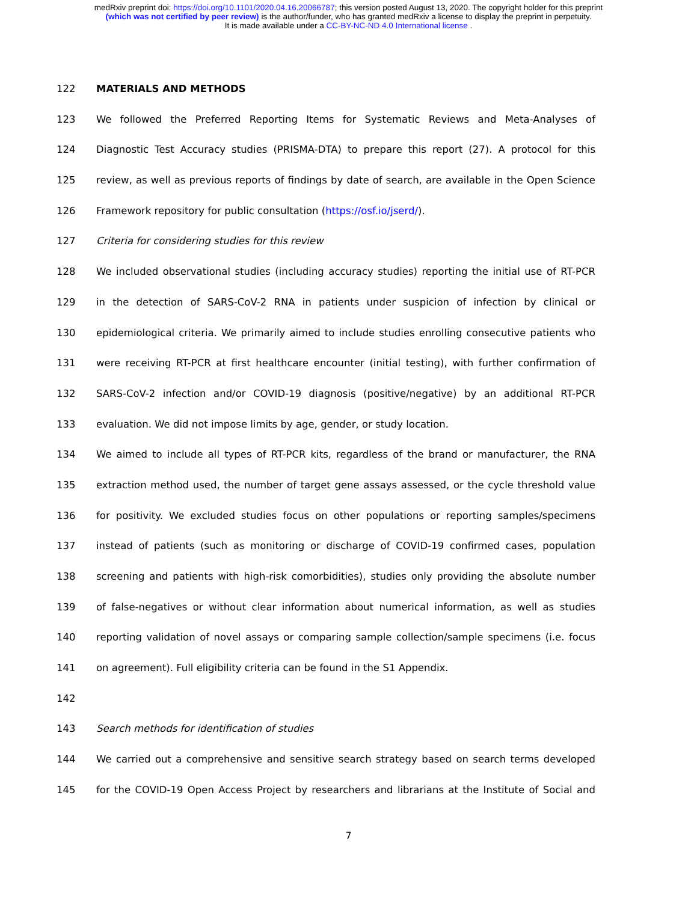medRxiv preprint doi: https://doi.org/10.1101/2020.04.16.20066787; this version posted August 13, 2020. The copyright holder for this preprint
(which was not certified by peer review) is the author/funder, who has granted medRxiv a license to display the preprint in perpetuity.
It is made available under a CC-BY-NC-ND 4.0 International license .
122 MATERIALS AND METHODS
123 We followed the Preferred Reporting Items for Systematic Reviews and Meta-Analyses of
124 Diagnostic Test Accuracy studies (PRISMA-DTA) to prepare this report (27). A protocol for this
125 review, as well as previous reports of findings by date of search, are available in the Open Science
126 Framework repository for public consultation (https://osf.io/jserd/).
127 Criteria for considering studies for this review
128 We included observational studies (including accuracy studies) reporting the initial use of RT-PCR
129 in the detection of SARS-CoV-2 RNA in patients under suspicion of infection by clinical or
130 epidemiological criteria. We primarily aimed to include studies enrolling consecutive patients who
131 were receiving RT-PCR at first healthcare encounter (initial testing), with further confirmation of
132 SARS-CoV-2 infection and/or COVID-19 diagnosis (positive/negative) by an additional RT-PCR
133 evaluation. We did not impose limits by age, gender, or study location.
134 We aimed to include all types of RT-PCR kits, regardless of the brand or manufacturer, the RNA
135 extraction method used, the number of target gene assays assessed, or the cycle threshold value
136 for positivity. We excluded studies focus on other populations or reporting samples/specimens
137 instead of patients (such as monitoring or discharge of COVID-19 confirmed cases, population
138 screening and patients with high-risk comorbidities), studies only providing the absolute number
139 of false-negatives or without clear information about numerical information, as well as studies
140 reporting validation of novel assays or comparing sample collection/sample specimens (i.e. focus
141 on agreement). Full eligibility criteria can be found in the S1 Appendix.
142
143 Search methods for identification of studies
144 We carried out a comprehensive and sensitive search strategy based on search terms developed
145 for the COVID-19 Open Access Project by researchers and librarians at the Institute of Social and
7